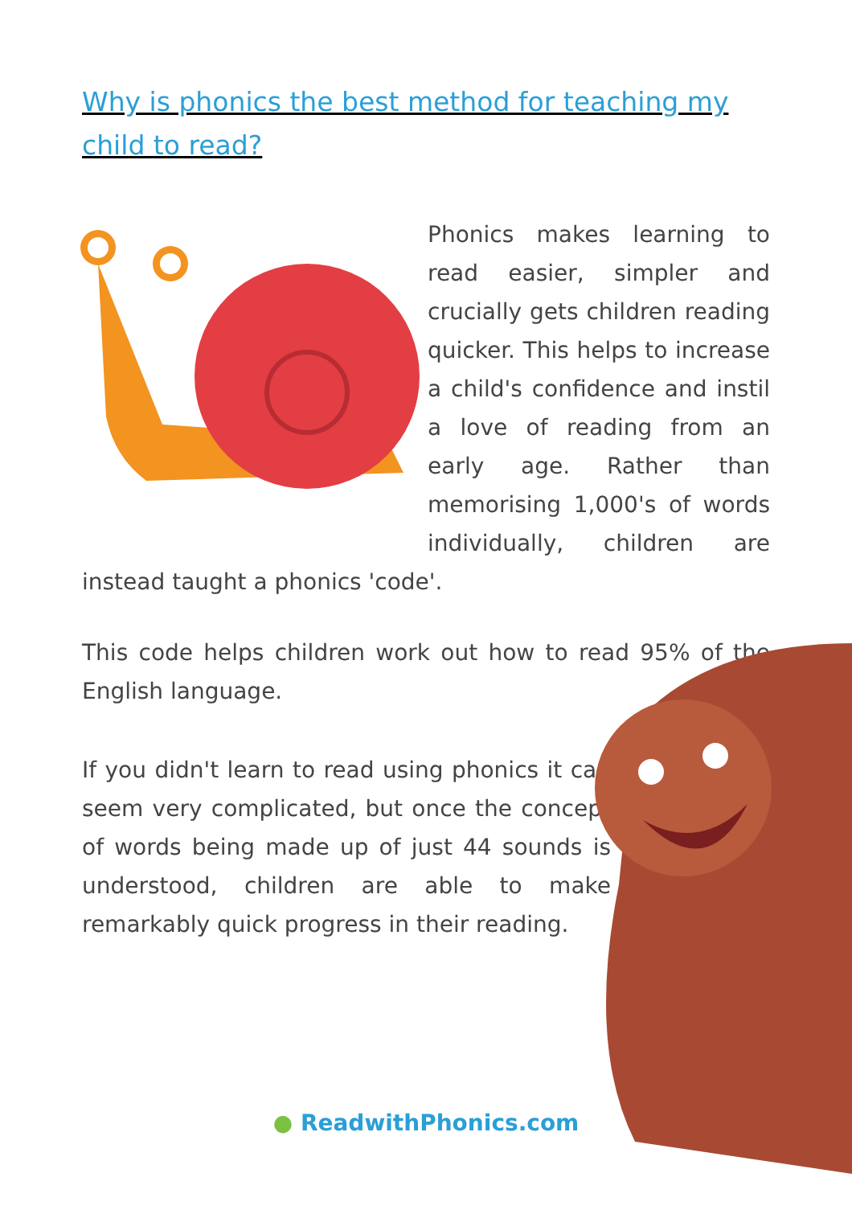Why is phonics the best method for teaching my child to read?
Phonics makes learning to read easier, simpler and crucially gets children reading quicker. This helps to increase a child's confidence and instil a love of reading from an early age. Rather than memorising 1,000's of words individually, children are instead taught a phonics 'code'.
This code helps children work out how to read 95% of the English language.
If you didn't learn to read using phonics it can seem very complicated, but once the concept of words being made up of just 44 sounds is understood, children are able to make remarkably quick progress in their reading.
● ReadwithPhonics.com